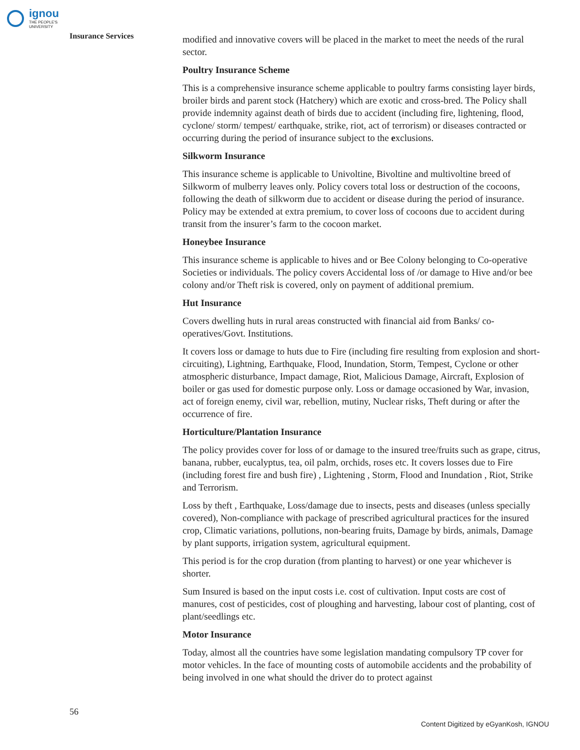ignou
THE PEOPLE'S
UNIVERSITY
Insurance Services
modified and innovative covers will be placed in the market to meet the needs of the rural sector.
Poultry Insurance Scheme
This is a comprehensive insurance scheme applicable to poultry farms consisting layer birds, broiler birds and parent stock (Hatchery) which are exotic and cross-bred. The Policy shall provide indemnity against death of birds due to accident (including fire, lightening, flood, cyclone/ storm/ tempest/ earthquake, strike, riot, act of terrorism) or diseases contracted or occurring during the period of insurance subject to the exclusions.
Silkworm Insurance
This insurance scheme is applicable to Univoltine, Bivoltine and multivoltine breed of Silkworm of mulberry leaves only. Policy covers total loss or destruction of the cocoons, following the death of silkworm due to accident or disease during the period of insurance. Policy may be extended at extra premium, to cover loss of cocoons due to accident during transit from the insurer’s farm to the cocoon market.
Honeybee Insurance
This insurance scheme is applicable to hives and or Bee Colony belonging to Co-operative Societies or individuals. The policy covers Accidental loss of /or damage to Hive and/or bee colony and/or Theft risk is covered, only on payment of additional premium.
Hut Insurance
Covers dwelling huts in rural areas constructed with financial aid from Banks/ co-operatives/Govt. Institutions.
It covers loss or damage to huts due to Fire (including fire resulting from explosion and short-circuiting), Lightning, Earthquake, Flood, Inundation, Storm, Tempest, Cyclone or other atmospheric disturbance, Impact damage, Riot, Malicious Damage, Aircraft, Explosion of boiler or gas used for domestic purpose only. Loss or damage occasioned by War, invasion, act of foreign enemy, civil war, rebellion, mutiny, Nuclear risks, Theft during or after the occurrence of fire.
Horticulture/Plantation Insurance
The policy provides cover for loss of or damage to the insured tree/fruits such as grape, citrus, banana, rubber, eucalyptus, tea, oil palm, orchids, roses etc. It covers losses due to Fire (including forest fire and bush fire) , Lightening , Storm, Flood and Inundation , Riot, Strike and Terrorism.
Loss by theft , Earthquake, Loss/damage due to insects, pests and diseases (unless specially covered), Non-compliance with package of prescribed agricultural practices for the insured crop, Climatic variations, pollutions, non-bearing fruits, Damage by birds, animals, Damage by plant supports, irrigation system, agricultural equipment.
This period is for the crop duration (from planting to harvest) or one year whichever is shorter.
Sum Insured is based on the input costs i.e. cost of cultivation. Input costs are cost of manures, cost of pesticides, cost of ploughing and harvesting, labour cost of planting, cost of plant/seedlings etc.
Motor Insurance
Today, almost all the countries have some legislation mandating compulsory TP cover for motor vehicles. In the face of mounting costs of automobile accidents and the probability of being involved in one what should the driver do to protect against
56
Content Digitized by eGyanKosh, IGNOU